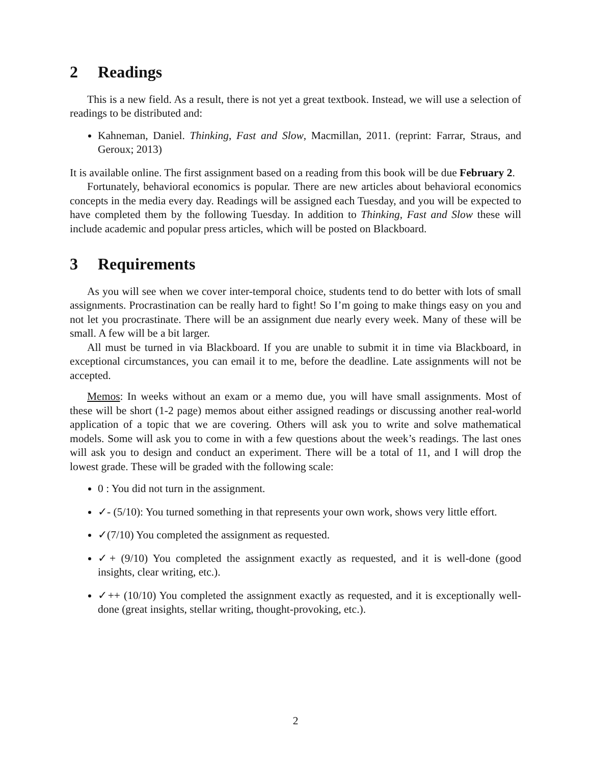2 Readings
This is a new field. As a result, there is not yet a great textbook. Instead, we will use a selection of readings to be distributed and:
Kahneman, Daniel. Thinking, Fast and Slow, Macmillan, 2011. (reprint: Farrar, Straus, and Geroux; 2013)
It is available online. The first assignment based on a reading from this book will be due February 2.
Fortunately, behavioral economics is popular. There are new articles about behavioral economics concepts in the media every day. Readings will be assigned each Tuesday, and you will be expected to have completed them by the following Tuesday. In addition to Thinking, Fast and Slow these will include academic and popular press articles, which will be posted on Blackboard.
3 Requirements
As you will see when we cover inter-temporal choice, students tend to do better with lots of small assignments. Procrastination can be really hard to fight! So I’m going to make things easy on you and not let you procrastinate. There will be an assignment due nearly every week. Many of these will be small. A few will be a bit larger.
All must be turned in via Blackboard. If you are unable to submit it in time via Blackboard, in exceptional circumstances, you can email it to me, before the deadline. Late assignments will not be accepted.
Memos: In weeks without an exam or a memo due, you will have small assignments. Most of these will be short (1-2 page) memos about either assigned readings or discussing another real-world application of a topic that we are covering. Others will ask you to write and solve mathematical models. Some will ask you to come in with a few questions about the week’s readings. The last ones will ask you to design and conduct an experiment. There will be a total of 11, and I will drop the lowest grade. These will be graded with the following scale:
0 : You did not turn in the assignment.
✓- (5/10): You turned something in that represents your own work, shows very little effort.
✓(7/10) You completed the assignment as requested.
✓+ (9/10) You completed the assignment exactly as requested, and it is well-done (good insights, clear writing, etc.).
✓++ (10/10) You completed the assignment exactly as requested, and it is exceptionally well-done (great insights, stellar writing, thought-provoking, etc.).
2